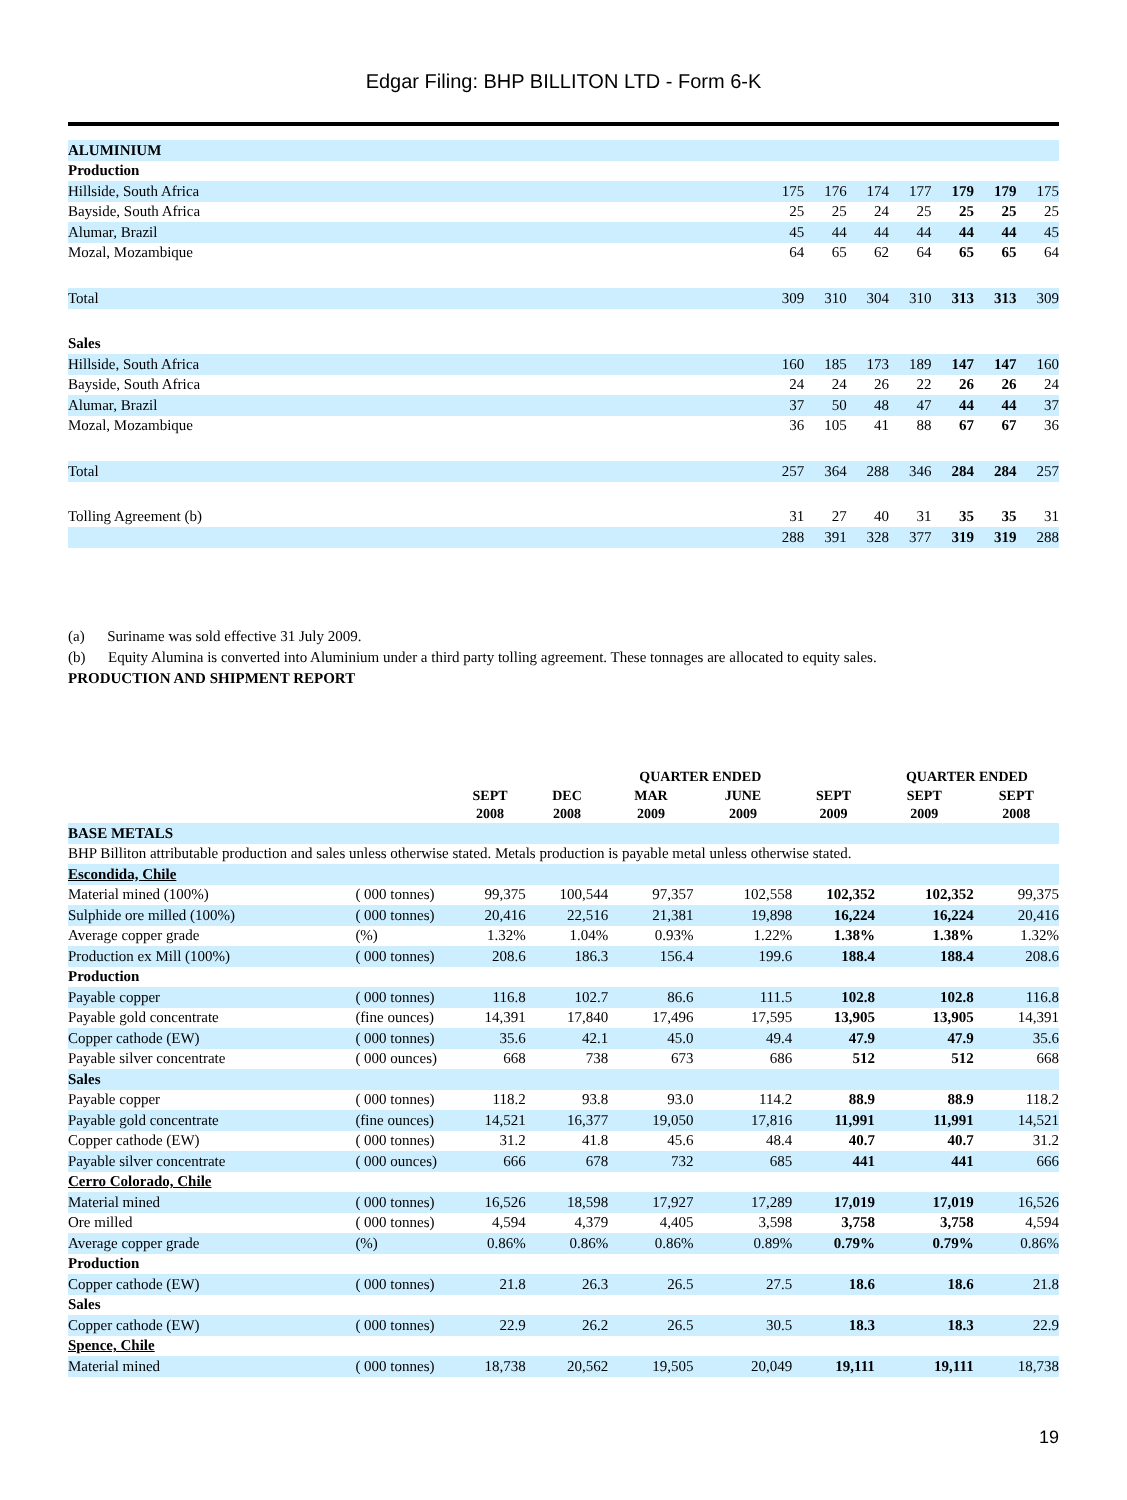Edgar Filing: BHP BILLITON LTD - Form 6-K
| ALUMINIUM | | | | | | | |
| Production | | | | | | | |
| Hillside, South Africa | 175 | 176 | 174 | 177 | 179 | 179 | 175 |
| Bayside, South Africa | 25 | 25 | 24 | 25 | 25 | 25 | 25 |
| Alumar, Brazil | 45 | 44 | 44 | 44 | 44 | 44 | 45 |
| Mozal, Mozambique | 64 | 65 | 62 | 64 | 65 | 65 | 64 |
| Total | 309 | 310 | 304 | 310 | 313 | 313 | 309 |
| Sales | | | | | | | |
| Hillside, South Africa | 160 | 185 | 173 | 189 | 147 | 147 | 160 |
| Bayside, South Africa | 24 | 24 | 26 | 22 | 26 | 26 | 24 |
| Alumar, Brazil | 37 | 50 | 48 | 47 | 44 | 44 | 37 |
| Mozal, Mozambique | 36 | 105 | 41 | 88 | 67 | 67 | 36 |
| Total | 257 | 364 | 288 | 346 | 284 | 284 | 257 |
| Tolling Agreement (b) | 31 | 27 | 40 | 31 | 35 | 35 | 31 |
| | 288 | 391 | 328 | 377 | 319 | 319 | 288 |
(a) Suriname was sold effective 31 July 2009.
(b) Equity Alumina is converted into Aluminium under a third party tolling agreement. These tonnages are allocated to equity sales.
PRODUCTION AND SHIPMENT REPORT
| | | | | QUARTER ENDED | | | QUARTER ENDED | |
| --- | --- | --- | --- | --- | --- | --- | --- | --- |
| | | SEPT 2008 | DEC 2008 | MAR 2009 | JUNE 2009 | SEPT 2009 | SEPT 2009 | SEPT 2008 |
| BASE METALS | | | | | | | | |
| BHP Billiton attributable production and sales unless otherwise stated. Metals production is payable metal unless otherwise stated. | | | | | | | | |
| Escondida, Chile | | | | | | | | |
| Material mined (100%) | ( 000 tonnes) | 99,375 | 100,544 | 97,357 | 102,558 | 102,352 | 102,352 | 99,375 |
| Sulphide ore milled (100%) | ( 000 tonnes) | 20,416 | 22,516 | 21,381 | 19,898 | 16,224 | 16,224 | 20,416 |
| Average copper grade | (%) | 1.32% | 1.04% | 0.93% | 1.22% | 1.38% | 1.38% | 1.32% |
| Production ex Mill (100%) | ( 000 tonnes) | 208.6 | 186.3 | 156.4 | 199.6 | 188.4 | 188.4 | 208.6 |
| Production | | | | | | | | |
| Payable copper | ( 000 tonnes) | 116.8 | 102.7 | 86.6 | 111.5 | 102.8 | 102.8 | 116.8 |
| Payable gold concentrate | (fine ounces) | 14,391 | 17,840 | 17,496 | 17,595 | 13,905 | 13,905 | 14,391 |
| Copper cathode (EW) | ( 000 tonnes) | 35.6 | 42.1 | 45.0 | 49.4 | 47.9 | 47.9 | 35.6 |
| Payable silver concentrate | ( 000 ounces) | 668 | 738 | 673 | 686 | 512 | 512 | 668 |
| Sales | | | | | | | | |
| Payable copper | ( 000 tonnes) | 118.2 | 93.8 | 93.0 | 114.2 | 88.9 | 88.9 | 118.2 |
| Payable gold concentrate | (fine ounces) | 14,521 | 16,377 | 19,050 | 17,816 | 11,991 | 11,991 | 14,521 |
| Copper cathode (EW) | ( 000 tonnes) | 31.2 | 41.8 | 45.6 | 48.4 | 40.7 | 40.7 | 31.2 |
| Payable silver concentrate | ( 000 ounces) | 666 | 678 | 732 | 685 | 441 | 441 | 666 |
| Cerro Colorado, Chile | | | | | | | | |
| Material mined | ( 000 tonnes) | 16,526 | 18,598 | 17,927 | 17,289 | 17,019 | 17,019 | 16,526 |
| Ore milled | ( 000 tonnes) | 4,594 | 4,379 | 4,405 | 3,598 | 3,758 | 3,758 | 4,594 |
| Average copper grade | (%) | 0.86% | 0.86% | 0.86% | 0.89% | 0.79% | 0.79% | 0.86% |
| Production | | | | | | | | |
| Copper cathode (EW) | ( 000 tonnes) | 21.8 | 26.3 | 26.5 | 27.5 | 18.6 | 18.6 | 21.8 |
| Sales | | | | | | | | |
| Copper cathode (EW) | ( 000 tonnes) | 22.9 | 26.2 | 26.5 | 30.5 | 18.3 | 18.3 | 22.9 |
| Spence, Chile | | | | | | | | |
| Material mined | ( 000 tonnes) | 18,738 | 20,562 | 19,505 | 20,049 | 19,111 | 19,111 | 18,738 |
19